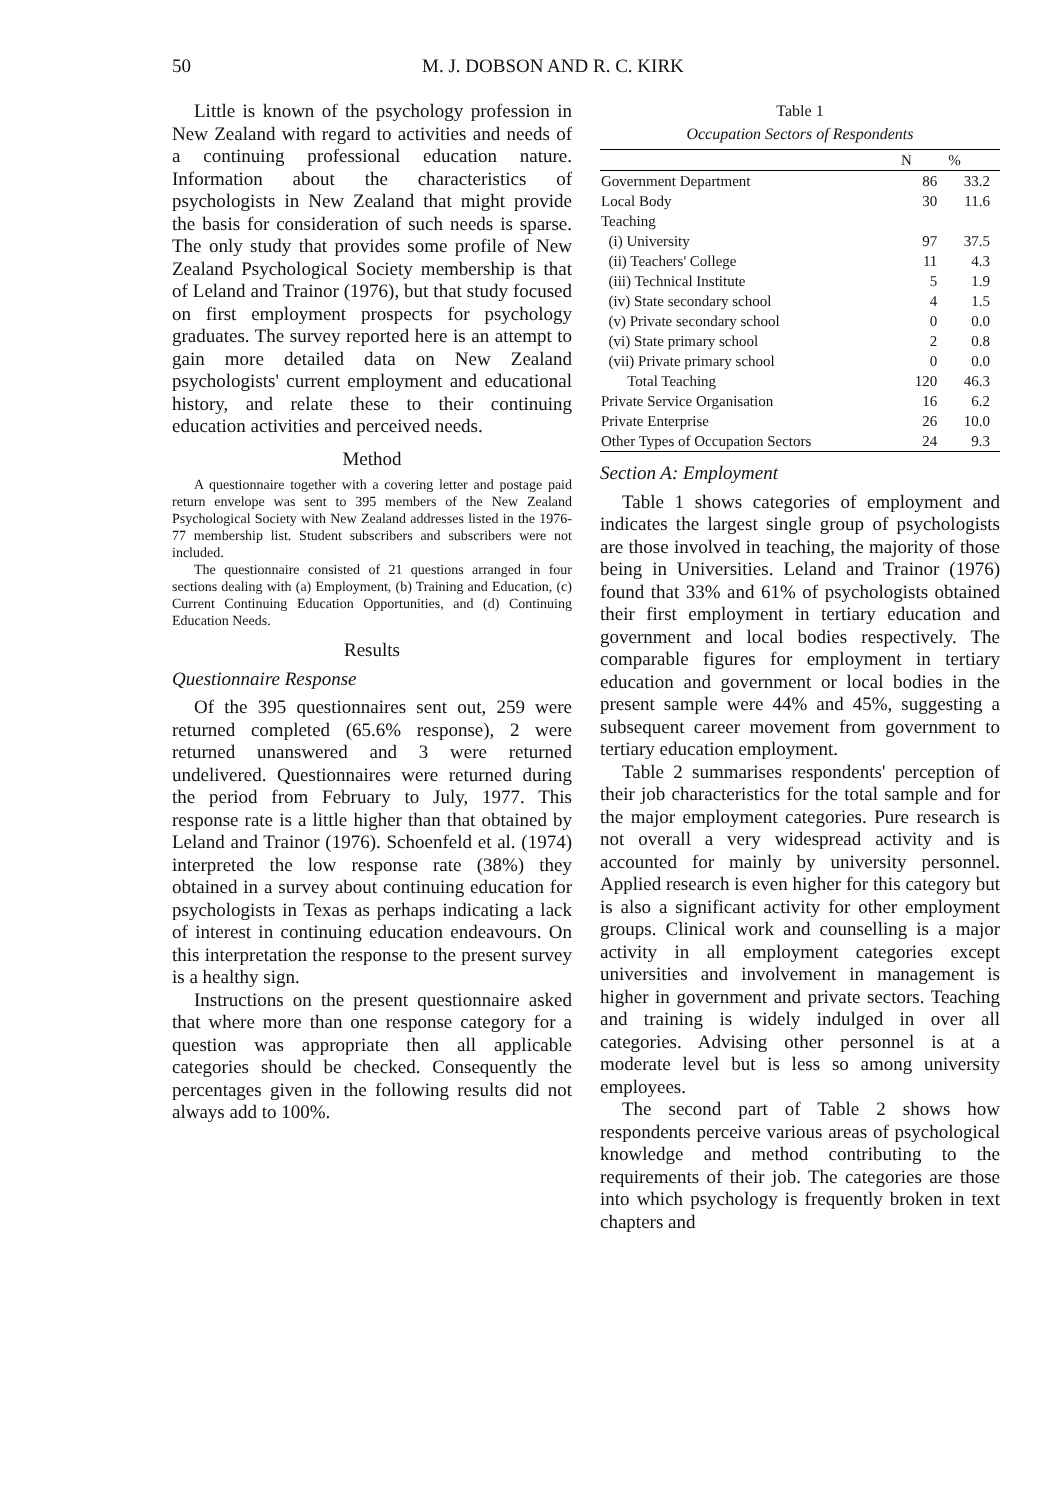50 M. J. DOBSON AND R. C. KIRK
Little is known of the psychology profession in New Zealand with regard to activities and needs of a continuing professional education nature. Information about the characteristics of psychologists in New Zealand that might provide the basis for consideration of such needs is sparse. The only study that provides some profile of New Zealand Psychological Society membership is that of Leland and Trainor (1976), but that study focused on first employment prospects for psychology graduates. The survey reported here is an attempt to gain more detailed data on New Zealand psychologists' current employment and educational history, and relate these to their continuing education activities and perceived needs.
Method
A questionnaire together with a covering letter and postage paid return envelope was sent to 395 members of the New Zealand Psychological Society with New Zealand addresses listed in the 1976-77 membership list. Student subscribers and subscribers were not included.
The questionnaire consisted of 21 questions arranged in four sections dealing with (a) Employment, (b) Training and Education, (c) Current Continuing Education Opportunities, and (d) Continuing Education Needs.
Results
Questionnaire Response
Of the 395 questionnaires sent out, 259 were returned completed (65.6% response), 2 were returned unanswered and 3 were returned undelivered. Questionnaires were returned during the period from February to July, 1977. This response rate is a little higher than that obtained by Leland and Trainor (1976). Schoenfeld et al. (1974) interpreted the low response rate (38%) they obtained in a survey about continuing education for psychologists in Texas as perhaps indicating a lack of interest in continuing education endeavours. On this interpretation the response to the present survey is a healthy sign.
Instructions on the present questionnaire asked that where more than one response category for a question was appropriate then all applicable categories should be checked. Consequently the percentages given in the following results did not always add to 100%.
Table 1
Occupation Sectors of Respondents
| | N | % |
| --- | --- | --- |
| Government Department | 86 | 33.2 |
| Local Body | 30 | 11.6 |
| Teaching | | |
| (i) University | 97 | 37.5 |
| (ii) Teachers' College | 11 | 4.3 |
| (iii) Technical Institute | 5 | 1.9 |
| (iv) State secondary school | 4 | 1.5 |
| (v) Private secondary school | 0 | 0.0 |
| (vi) State primary school | 2 | 0.8 |
| (vii) Private primary school | 0 | 0.0 |
| Total Teaching | 120 | 46.3 |
| Private Service Organisation | 16 | 6.2 |
| Private Enterprise | 26 | 10.0 |
| Other Types of Occupation Sectors | 24 | 9.3 |
Section A: Employment
Table 1 shows categories of employment and indicates the largest single group of psychologists are those involved in teaching, the majority of those being in Universities. Leland and Trainor (1976) found that 33% and 61% of psychologists obtained their first employment in tertiary education and government and local bodies respectively. The comparable figures for employment in tertiary education and government or local bodies in the present sample were 44% and 45%, suggesting a subsequent career movement from government to tertiary education employment.
Table 2 summarises respondents' perception of their job characteristics for the total sample and for the major employment categories. Pure research is not overall a very widespread activity and is accounted for mainly by university personnel. Applied research is even higher for this category but is also a significant activity for other employment groups. Clinical work and counselling is a major activity in all employment categories except universities and involvement in management is higher in government and private sectors. Teaching and training is widely indulged in over all categories. Advising other personnel is at a moderate level but is less so among university employees.
The second part of Table 2 shows how respondents perceive various areas of psychological knowledge and method contributing to the requirements of their job. The categories are those into which psychology is frequently broken in text chapters and